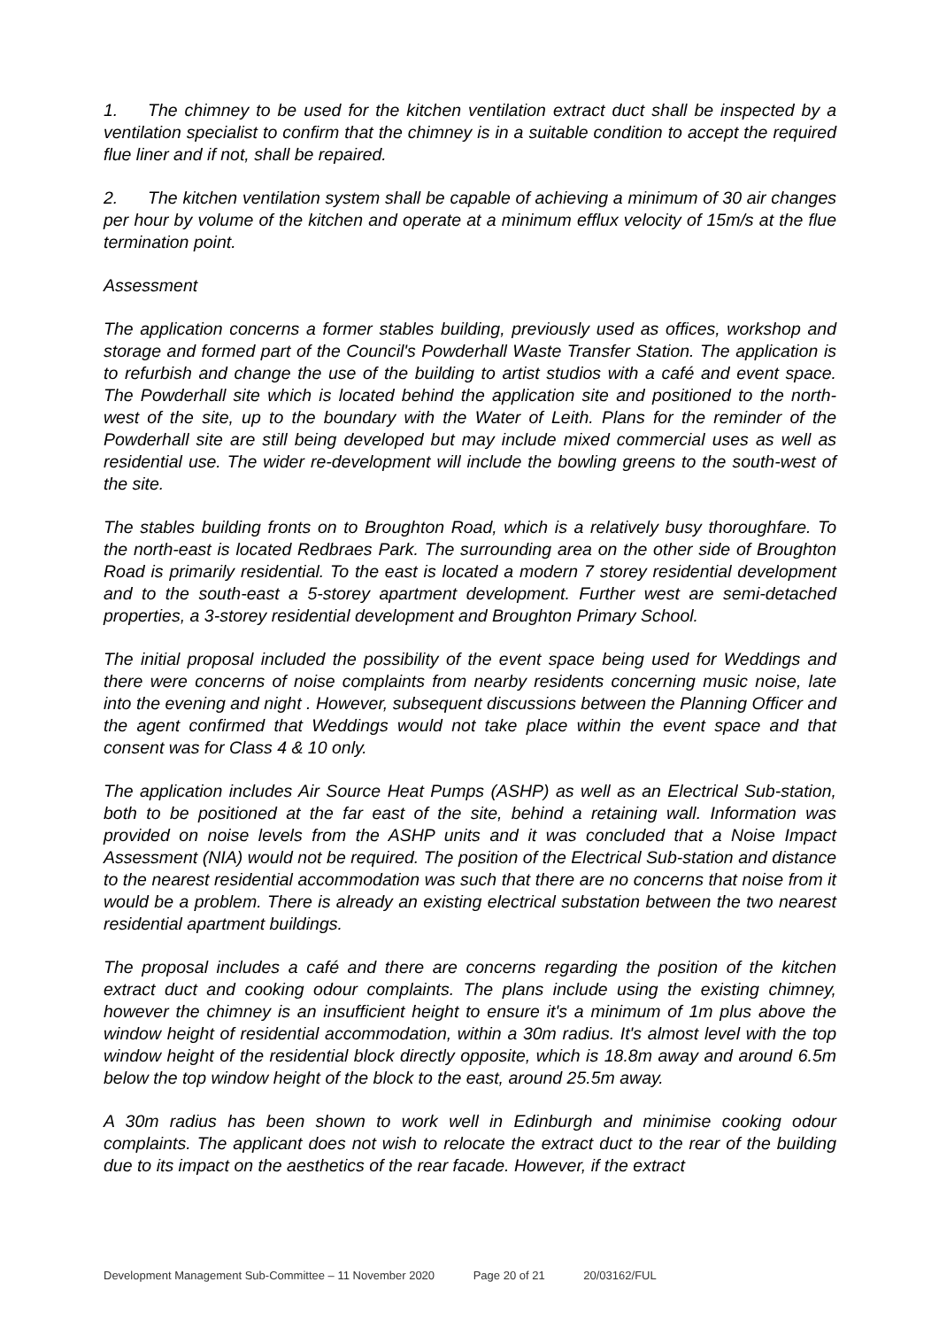1. The chimney to be used for the kitchen ventilation extract duct shall be inspected by a ventilation specialist to confirm that the chimney is in a suitable condition to accept the required flue liner and if not, shall be repaired.
2. The kitchen ventilation system shall be capable of achieving a minimum of 30 air changes per hour by volume of the kitchen and operate at a minimum efflux velocity of 15m/s at the flue termination point.
Assessment
The application concerns a former stables building, previously used as offices, workshop and storage and formed part of the Council's Powderhall Waste Transfer Station. The application is to refurbish and change the use of the building to artist studios with a café and event space. The Powderhall site which is located behind the application site and positioned to the north-west of the site, up to the boundary with the Water of Leith. Plans for the reminder of the Powderhall site are still being developed but may include mixed commercial uses as well as residential use. The wider re-development will include the bowling greens to the south-west of the site.
The stables building fronts on to Broughton Road, which is a relatively busy thoroughfare. To the north-east is located Redbraes Park. The surrounding area on the other side of Broughton Road is primarily residential. To the east is located a modern 7 storey residential development and to the south-east a 5-storey apartment development. Further west are semi-detached properties, a 3-storey residential development and Broughton Primary School.
The initial proposal included the possibility of the event space being used for Weddings and there were concerns of noise complaints from nearby residents concerning music noise, late into the evening and night . However, subsequent discussions between the Planning Officer and the agent confirmed that Weddings would not take place within the event space and that consent was for Class 4 & 10 only.
The application includes Air Source Heat Pumps (ASHP) as well as an Electrical Sub-station, both to be positioned at the far east of the site, behind a retaining wall. Information was provided on noise levels from the ASHP units and it was concluded that a Noise Impact Assessment (NIA) would not be required. The position of the Electrical Sub-station and distance to the nearest residential accommodation was such that there are no concerns that noise from it would be a problem. There is already an existing electrical substation between the two nearest residential apartment buildings.
The proposal includes a café and there are concerns regarding the position of the kitchen extract duct and cooking odour complaints. The plans include using the existing chimney, however the chimney is an insufficient height to ensure it's a minimum of 1m plus above the window height of residential accommodation, within a 30m radius. It's almost level with the top window height of the residential block directly opposite, which is 18.8m away and around 6.5m below the top window height of the block to the east, around 25.5m away.
A 30m radius has been shown to work well in Edinburgh and minimise cooking odour complaints. The applicant does not wish to relocate the extract duct to the rear of the building due to its impact on the aesthetics of the rear facade. However, if the extract
Development Management Sub-Committee – 11 November 2020 Page 20 of 21 20/03162/FUL